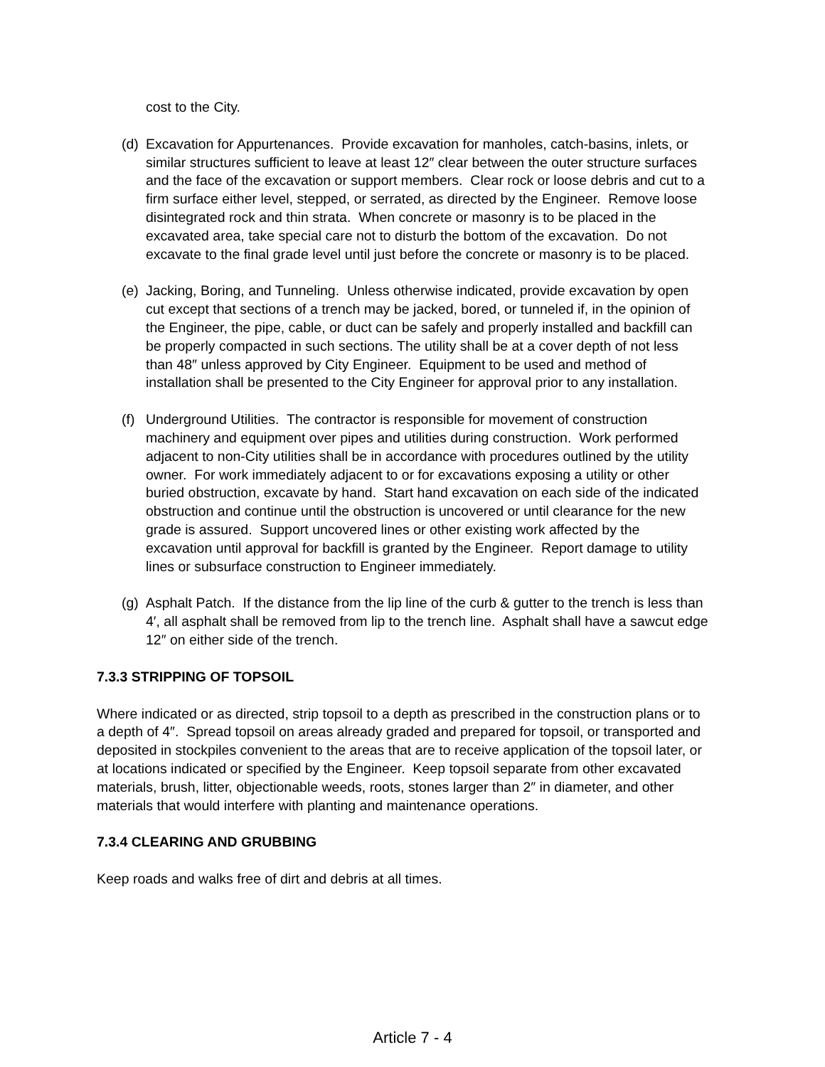cost to the City.
(d) Excavation for Appurtenances. Provide excavation for manholes, catch-basins, inlets, or similar structures sufficient to leave at least 12″ clear between the outer structure surfaces and the face of the excavation or support members. Clear rock or loose debris and cut to a firm surface either level, stepped, or serrated, as directed by the Engineer. Remove loose disintegrated rock and thin strata. When concrete or masonry is to be placed in the excavated area, take special care not to disturb the bottom of the excavation. Do not excavate to the final grade level until just before the concrete or masonry is to be placed.
(e) Jacking, Boring, and Tunneling. Unless otherwise indicated, provide excavation by open cut except that sections of a trench may be jacked, bored, or tunneled if, in the opinion of the Engineer, the pipe, cable, or duct can be safely and properly installed and backfill can be properly compacted in such sections. The utility shall be at a cover depth of not less than 48″ unless approved by City Engineer. Equipment to be used and method of installation shall be presented to the City Engineer for approval prior to any installation.
(f) Underground Utilities. The contractor is responsible for movement of construction machinery and equipment over pipes and utilities during construction. Work performed adjacent to non-City utilities shall be in accordance with procedures outlined by the utility owner. For work immediately adjacent to or for excavations exposing a utility or other buried obstruction, excavate by hand. Start hand excavation on each side of the indicated obstruction and continue until the obstruction is uncovered or until clearance for the new grade is assured. Support uncovered lines or other existing work affected by the excavation until approval for backfill is granted by the Engineer. Report damage to utility lines or subsurface construction to Engineer immediately.
(g) Asphalt Patch. If the distance from the lip line of the curb & gutter to the trench is less than 4′, all asphalt shall be removed from lip to the trench line. Asphalt shall have a sawcut edge 12″ on either side of the trench.
7.3.3 STRIPPING OF TOPSOIL
Where indicated or as directed, strip topsoil to a depth as prescribed in the construction plans or to a depth of 4″. Spread topsoil on areas already graded and prepared for topsoil, or transported and deposited in stockpiles convenient to the areas that are to receive application of the topsoil later, or at locations indicated or specified by the Engineer. Keep topsoil separate from other excavated materials, brush, litter, objectionable weeds, roots, stones larger than 2″ in diameter, and other materials that would interfere with planting and maintenance operations.
7.3.4 CLEARING AND GRUBBING
Keep roads and walks free of dirt and debris at all times.
Article 7 - 4